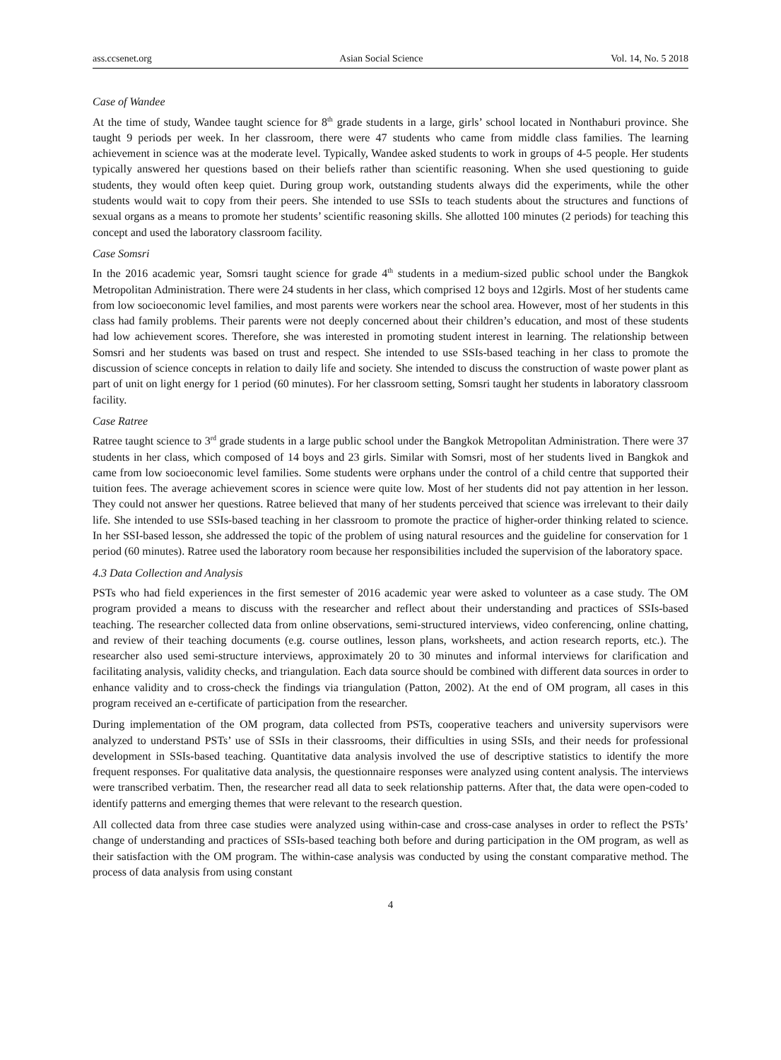ass.ccsenet.org Asian Social Science Vol. 14, No. 5 2018
Case of Wandee
At the time of study, Wandee taught science for 8<sup>th</sup> grade students in a large, girls’ school located in Nonthaburi province. She taught 9 periods per week. In her classroom, there were 47 students who came from middle class families. The learning achievement in science was at the moderate level. Typically, Wandee asked students to work in groups of 4-5 people. Her students typically answered her questions based on their beliefs rather than scientific reasoning. When she used questioning to guide students, they would often keep quiet. During group work, outstanding students always did the experiments, while the other students would wait to copy from their peers. She intended to use SSIs to teach students about the structures and functions of sexual organs as a means to promote her students’ scientific reasoning skills. She allotted 100 minutes (2 periods) for teaching this concept and used the laboratory classroom facility.
Case Somsri
In the 2016 academic year, Somsri taught science for grade 4<sup>th</sup> students in a medium-sized public school under the Bangkok Metropolitan Administration. There were 24 students in her class, which comprised 12 boys and 12girls. Most of her students came from low socioeconomic level families, and most parents were workers near the school area. However, most of her students in this class had family problems. Their parents were not deeply concerned about their children’s education, and most of these students had low achievement scores. Therefore, she was interested in promoting student interest in learning. The relationship between Somsri and her students was based on trust and respect. She intended to use SSIs-based teaching in her class to promote the discussion of science concepts in relation to daily life and society. She intended to discuss the construction of waste power plant as part of unit on light energy for 1 period (60 minutes). For her classroom setting, Somsri taught her students in laboratory classroom facility.
Case Ratree
Ratree taught science to 3<sup>rd</sup> grade students in a large public school under the Bangkok Metropolitan Administration. There were 37 students in her class, which composed of 14 boys and 23 girls. Similar with Somsri, most of her students lived in Bangkok and came from low socioeconomic level families. Some students were orphans under the control of a child centre that supported their tuition fees. The average achievement scores in science were quite low. Most of her students did not pay attention in her lesson. They could not answer her questions. Ratree believed that many of her students perceived that science was irrelevant to their daily life. She intended to use SSIs-based teaching in her classroom to promote the practice of higher-order thinking related to science. In her SSI-based lesson, she addressed the topic of the problem of using natural resources and the guideline for conservation for 1 period (60 minutes). Ratree used the laboratory room because her responsibilities included the supervision of the laboratory space.
4.3 Data Collection and Analysis
PSTs who had field experiences in the first semester of 2016 academic year were asked to volunteer as a case study. The OM program provided a means to discuss with the researcher and reflect about their understanding and practices of SSIs-based teaching. The researcher collected data from online observations, semi-structured interviews, video conferencing, online chatting, and review of their teaching documents (e.g. course outlines, lesson plans, worksheets, and action research reports, etc.). The researcher also used semi-structure interviews, approximately 20 to 30 minutes and informal interviews for clarification and facilitating analysis, validity checks, and triangulation. Each data source should be combined with different data sources in order to enhance validity and to cross-check the findings via triangulation (Patton, 2002). At the end of OM program, all cases in this program received an e-certificate of participation from the researcher.
During implementation of the OM program, data collected from PSTs, cooperative teachers and university supervisors were analyzed to understand PSTs’ use of SSIs in their classrooms, their difficulties in using SSIs, and their needs for professional development in SSIs-based teaching. Quantitative data analysis involved the use of descriptive statistics to identify the more frequent responses. For qualitative data analysis, the questionnaire responses were analyzed using content analysis. The interviews were transcribed verbatim. Then, the researcher read all data to seek relationship patterns. After that, the data were open-coded to identify patterns and emerging themes that were relevant to the research question.
All collected data from three case studies were analyzed using within-case and cross-case analyses in order to reflect the PSTs’ change of understanding and practices of SSIs-based teaching both before and during participation in the OM program, as well as their satisfaction with the OM program. The within-case analysis was conducted by using the constant comparative method. The process of data analysis from using constant
4